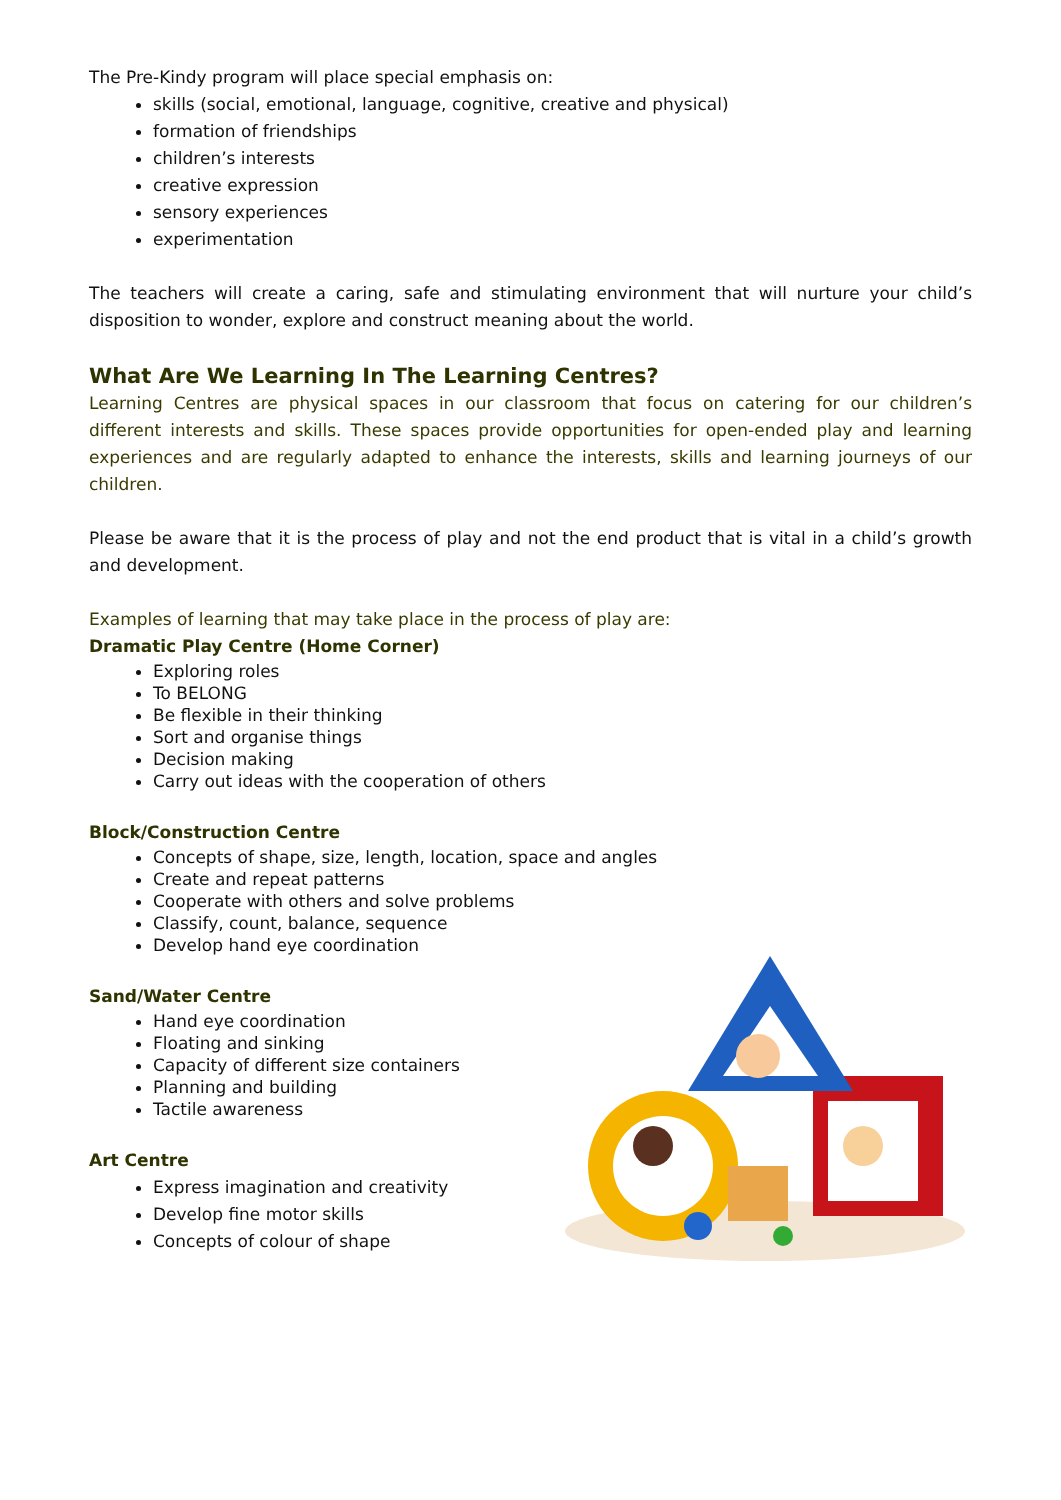The Pre-Kindy program will place special emphasis on:
skills (social, emotional, language, cognitive, creative and physical)
formation of friendships
children’s interests
creative expression
sensory experiences
experimentation
The teachers will create a caring, safe and stimulating environment that will nurture your child’s disposition to wonder, explore and construct meaning about the world.
What Are We Learning In The Learning Centres?
Learning Centres are physical spaces in our classroom that focus on catering for our children’s different interests and skills. These spaces provide opportunities for open-ended play and learning experiences and are regularly adapted to enhance the interests, skills and learning journeys of our children.
Please be aware that it is the process of play and not the end product that is vital in a child’s growth and development.
Examples of learning that may take place in the process of play are:
Dramatic Play Centre (Home Corner)
Exploring roles
To BELONG
Be flexible in their thinking
Sort and organise things
Decision making
Carry out ideas with the cooperation of others
Block/Construction Centre
Concepts of shape, size, length, location, space and angles
Create and repeat patterns
Cooperate with others and solve problems
Classify, count, balance, sequence
Develop hand eye coordination
Sand/Water Centre
Hand eye coordination
Floating and sinking
Capacity of different size containers
Planning and building
Tactile awareness
Art Centre
Express imagination and creativity
Develop fine motor skills
Concepts of colour of shape